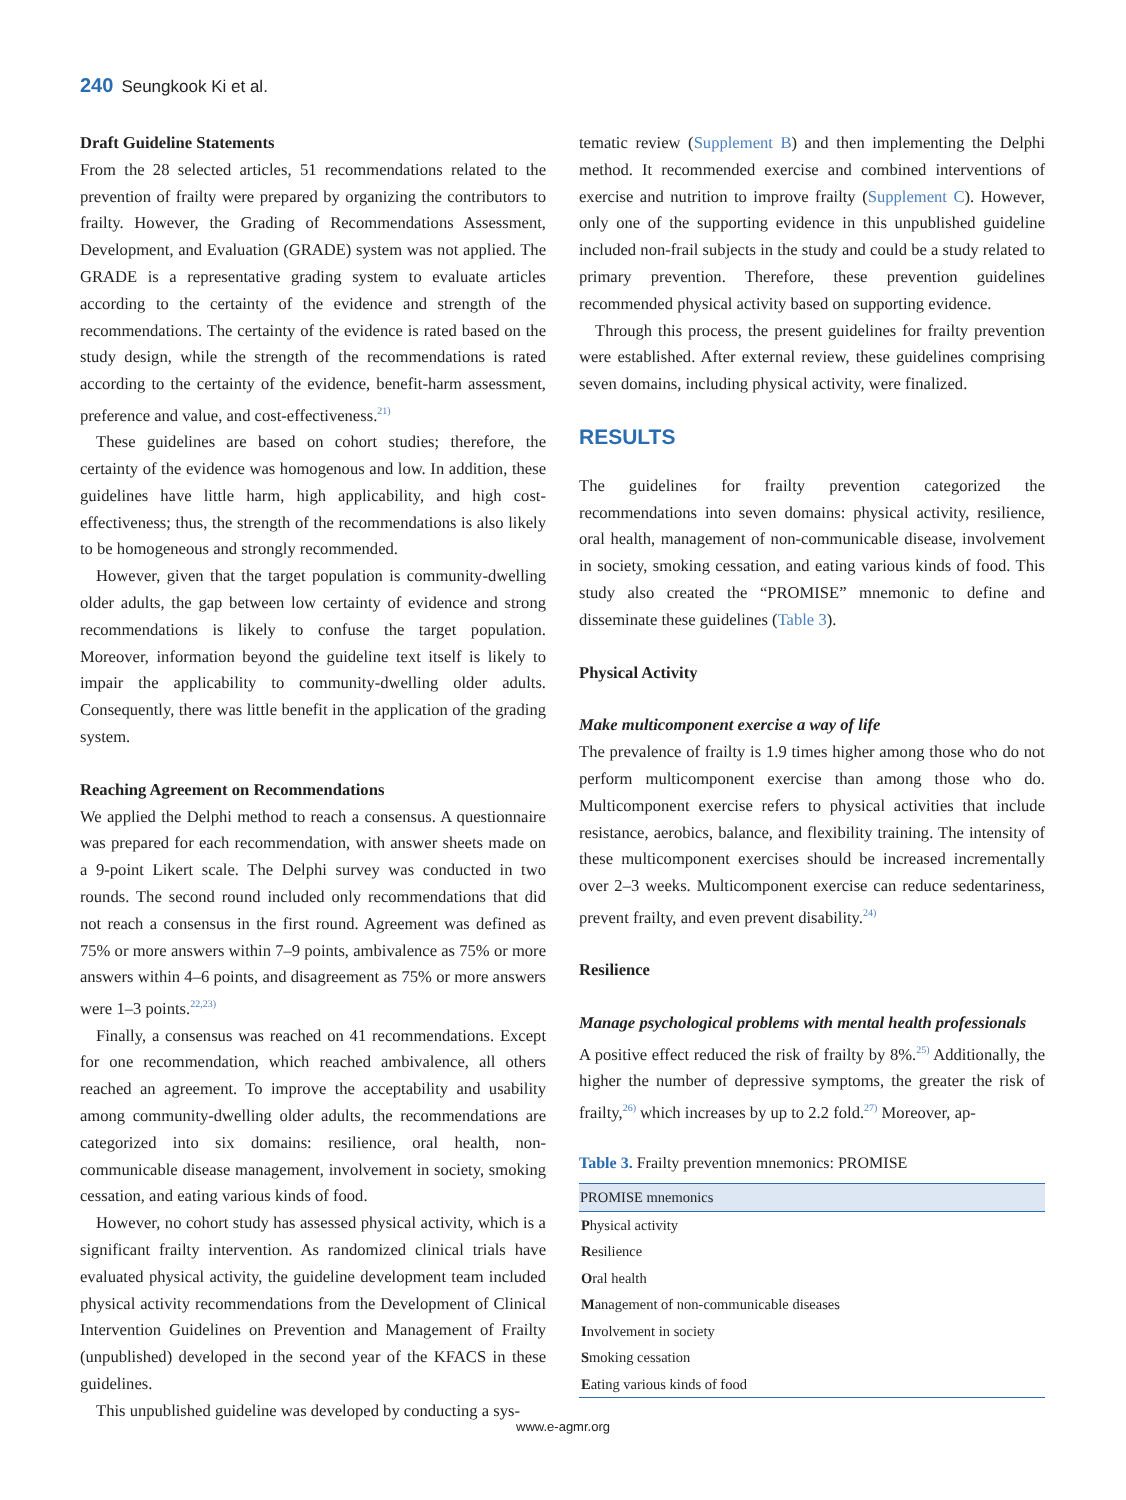240 Seungkook Ki et al.
Draft Guideline Statements
From the 28 selected articles, 51 recommendations related to the prevention of frailty were prepared by organizing the contributors to frailty. However, the Grading of Recommendations Assessment, Development, and Evaluation (GRADE) system was not applied. The GRADE is a representative grading system to evaluate articles according to the certainty of the evidence and strength of the recommendations. The certainty of the evidence is rated based on the study design, while the strength of the recommendations is rated according to the certainty of the evidence, benefit-harm assessment, preference and value, and cost-effectiveness.<sup>21)</sup>
These guidelines are based on cohort studies; therefore, the certainty of the evidence was homogenous and low. In addition, these guidelines have little harm, high applicability, and high cost-effectiveness; thus, the strength of the recommendations is also likely to be homogeneous and strongly recommended.
However, given that the target population is community-dwelling older adults, the gap between low certainty of evidence and strong recommendations is likely to confuse the target population. Moreover, information beyond the guideline text itself is likely to impair the applicability to community-dwelling older adults. Consequently, there was little benefit in the application of the grading system.
Reaching Agreement on Recommendations
We applied the Delphi method to reach a consensus. A questionnaire was prepared for each recommendation, with answer sheets made on a 9-point Likert scale. The Delphi survey was conducted in two rounds. The second round included only recommendations that did not reach a consensus in the first round. Agreement was defined as 75% or more answers within 7–9 points, ambivalence as 75% or more answers within 4–6 points, and disagreement as 75% or more answers were 1–3 points.<sup>22,23)</sup>
Finally, a consensus was reached on 41 recommendations. Except for one recommendation, which reached ambivalence, all others reached an agreement. To improve the acceptability and usability among community-dwelling older adults, the recommendations are categorized into six domains: resilience, oral health, non-communicable disease management, involvement in society, smoking cessation, and eating various kinds of food.
However, no cohort study has assessed physical activity, which is a significant frailty intervention. As randomized clinical trials have evaluated physical activity, the guideline development team included physical activity recommendations from the Development of Clinical Intervention Guidelines on Prevention and Management of Frailty (unpublished) developed in the second year of the KFACS in these guidelines.
This unpublished guideline was developed by conducting a sys-
tematic review (Supplement B) and then implementing the Delphi method. It recommended exercise and combined interventions of exercise and nutrition to improve frailty (Supplement C). However, only one of the supporting evidence in this unpublished guideline included non-frail subjects in the study and could be a study related to primary prevention. Therefore, these prevention guidelines recommended physical activity based on supporting evidence.
Through this process, the present guidelines for frailty prevention were established. After external review, these guidelines comprising seven domains, including physical activity, were finalized.
RESULTS
The guidelines for frailty prevention categorized the recommendations into seven domains: physical activity, resilience, oral health, management of non-communicable disease, involvement in society, smoking cessation, and eating various kinds of food. This study also created the “PROMISE” mnemonic to define and disseminate these guidelines (Table 3).
Physical Activity
Make multicomponent exercise a way of life
The prevalence of frailty is 1.9 times higher among those who do not perform multicomponent exercise than among those who do. Multicomponent exercise refers to physical activities that include resistance, aerobics, balance, and flexibility training. The intensity of these multicomponent exercises should be increased incrementally over 2–3 weeks. Multicomponent exercise can reduce sedentariness, prevent frailty, and even prevent disability.<sup>24)</sup>
Resilience
Manage psychological problems with mental health professionals
A positive effect reduced the risk of frailty by 8%.<sup>25)</sup> Additionally, the higher the number of depressive symptoms, the greater the risk of frailty,<sup>26)</sup> which increases by up to 2.2 fold.<sup>27)</sup> Moreover, ap-
Table 3. Frailty prevention mnemonics: PROMISE
| PROMISE mnemonics |
| --- |
| P hysical activity |
| R esilience |
| O ral health |
| M anagement of non-communicable diseases |
| I nvolvement in society |
| S moking cessation |
| E ating various kinds of food |
www.e-agmr.org